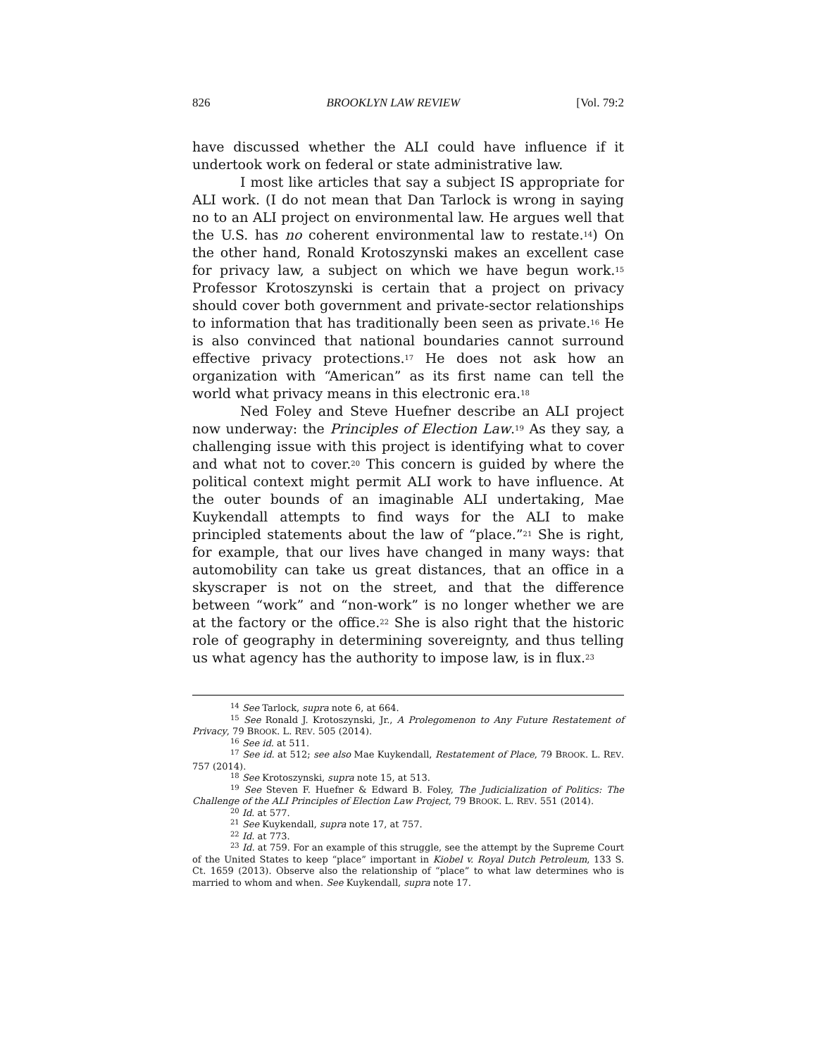826 BROOKLYN LAW REVIEW [Vol. 79:2
have discussed whether the ALI could have influence if it undertook work on federal or state administrative law.
I most like articles that say a subject IS appropriate for ALI work. (I do not mean that Dan Tarlock is wrong in saying no to an ALI project on environmental law. He argues well that the U.S. has no coherent environmental law to restate.<sup>14</sup>) On the other hand, Ronald Krotoszynski makes an excellent case for privacy law, a subject on which we have begun work.<sup>15</sup> Professor Krotoszynski is certain that a project on privacy should cover both government and private-sector relationships to information that has traditionally been seen as private.<sup>16</sup> He is also convinced that national boundaries cannot surround effective privacy protections.<sup>17</sup> He does not ask how an organization with “American” as its first name can tell the world what privacy means in this electronic era.<sup>18</sup>
Ned Foley and Steve Huefner describe an ALI project now underway: the Principles of Election Law.<sup>19</sup> As they say, a challenging issue with this project is identifying what to cover and what not to cover.<sup>20</sup> This concern is guided by where the political context might permit ALI work to have influence. At the outer bounds of an imaginable ALI undertaking, Mae Kuykendall attempts to find ways for the ALI to make principled statements about the law of “place.”<sup>21</sup> She is right, for example, that our lives have changed in many ways: that automobility can take us great distances, that an office in a skyscraper is not on the street, and that the difference between “work” and “non-work” is no longer whether we are at the factory or the office.<sup>22</sup> She is also right that the historic role of geography in determining sovereignty, and thus telling us what agency has the authority to impose law, is in flux.<sup>23</sup>
<sup>14</sup> See Tarlock, supra note 6, at 664.
<sup>15</sup> See Ronald J. Krotoszynski, Jr., A Prolegomenon to Any Future Restatement of Privacy, 79 BROOK. L. REV. 505 (2014).
<sup>16</sup> See id. at 511.
<sup>17</sup> See id. at 512; see also Mae Kuykendall, Restatement of Place, 79 BROOK. L. REV. 757 (2014).
<sup>18</sup> See Krotoszynski, supra note 15, at 513.
<sup>19</sup> See Steven F. Huefner & Edward B. Foley, The Judicialization of Politics: The Challenge of the ALI Principles of Election Law Project, 79 BROOK. L. REV. 551 (2014).
<sup>20</sup> Id. at 577.
<sup>21</sup> See Kuykendall, supra note 17, at 757.
<sup>22</sup> Id. at 773.
<sup>23</sup> Id. at 759. For an example of this struggle, see the attempt by the Supreme Court of the United States to keep “place” important in Kiobel v. Royal Dutch Petroleum, 133 S. Ct. 1659 (2013). Observe also the relationship of “place” to what law determines who is married to whom and when. See Kuykendall, supra note 17.